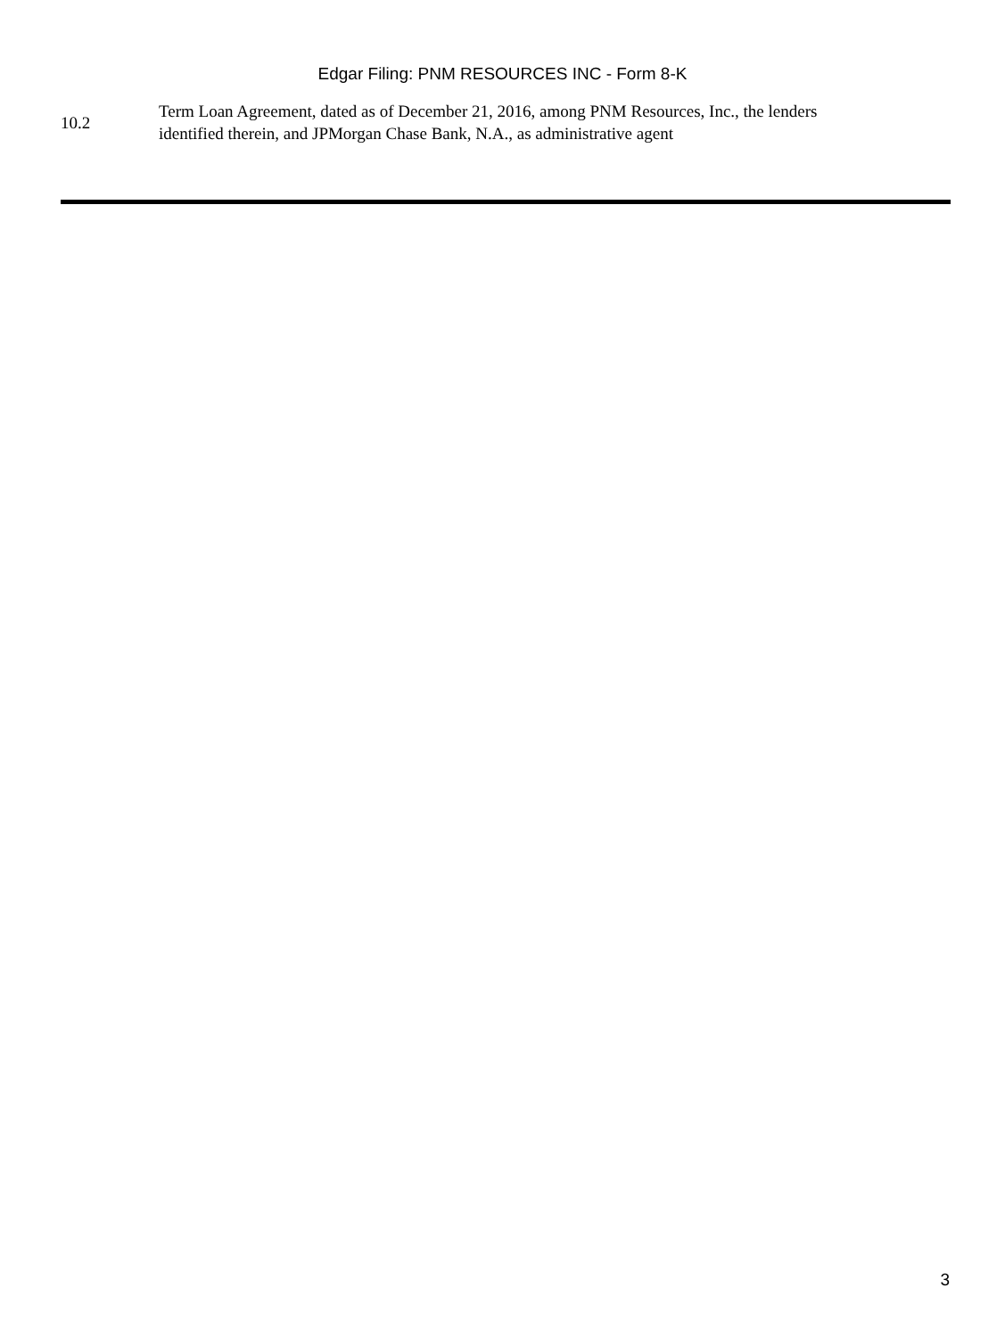Edgar Filing: PNM RESOURCES INC - Form 8-K
| 10.2 | Term Loan Agreement, dated as of December 21, 2016, among PNM Resources, Inc., the lenders identified therein, and JPMorgan Chase Bank, N.A., as administrative agent |
3